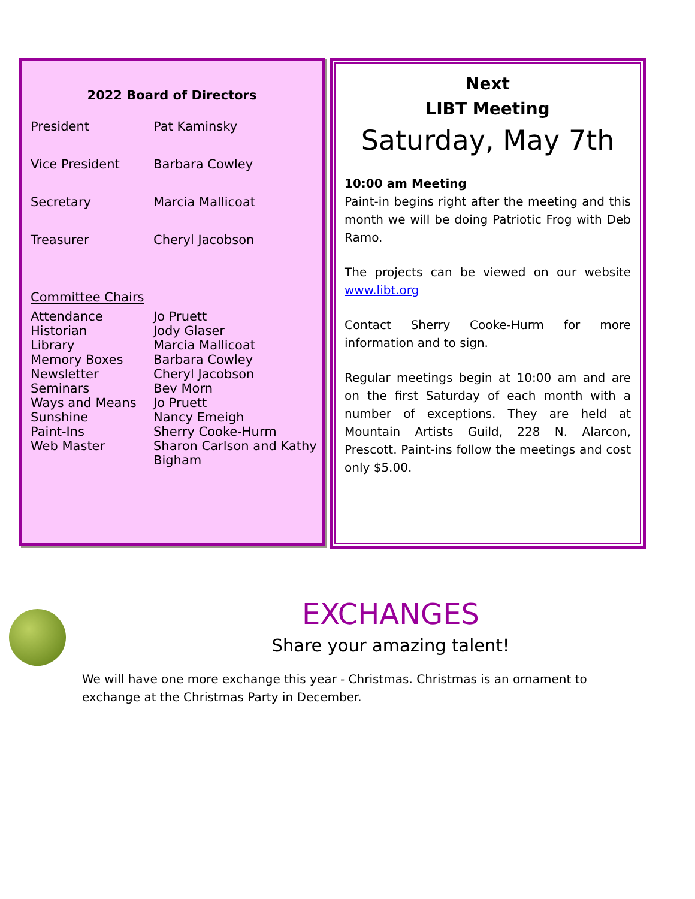2022 Board of Directors
| President | Pat Kaminsky |
| Vice President | Barbara Cowley |
| Secretary | Marcia Mallicoat |
| Treasurer | Cheryl Jacobson |
| Committee Chairs | |
| Attendance | Jo Pruett |
| Historian | Jody Glaser |
| Library | Marcia Mallicoat |
| Memory Boxes | Barbara Cowley |
| Newsletter | Cheryl Jacobson |
| Seminars | Bev Morn |
| Ways and Means | Jo Pruett |
| Sunshine | Nancy Emeigh |
| Paint-Ins | Sherry Cooke-Hurm |
| Web Master | Sharon Carlson and Kathy Bigham |
Next
LIBT Meeting
Saturday, May 7th
10:00 am Meeting
Paint-in begins right after the meeting and this month we will be doing Patriotic Frog with Deb Ramo.
The projects can be viewed on our website www.libt.org
Contact Sherry Cooke-Hurm for more information and to sign.
Regular meetings begin at 10:00 am and are on the first Saturday of each month with a number of exceptions. They are held at Mountain Artists Guild, 228 N. Alarcon, Prescott. Paint-ins follow the meetings and cost only $5.00.
EXCHANGES
Share your amazing talent!
We will have one more exchange this year - Christmas. Christmas is an ornament to exchange at the Christmas Party in December.